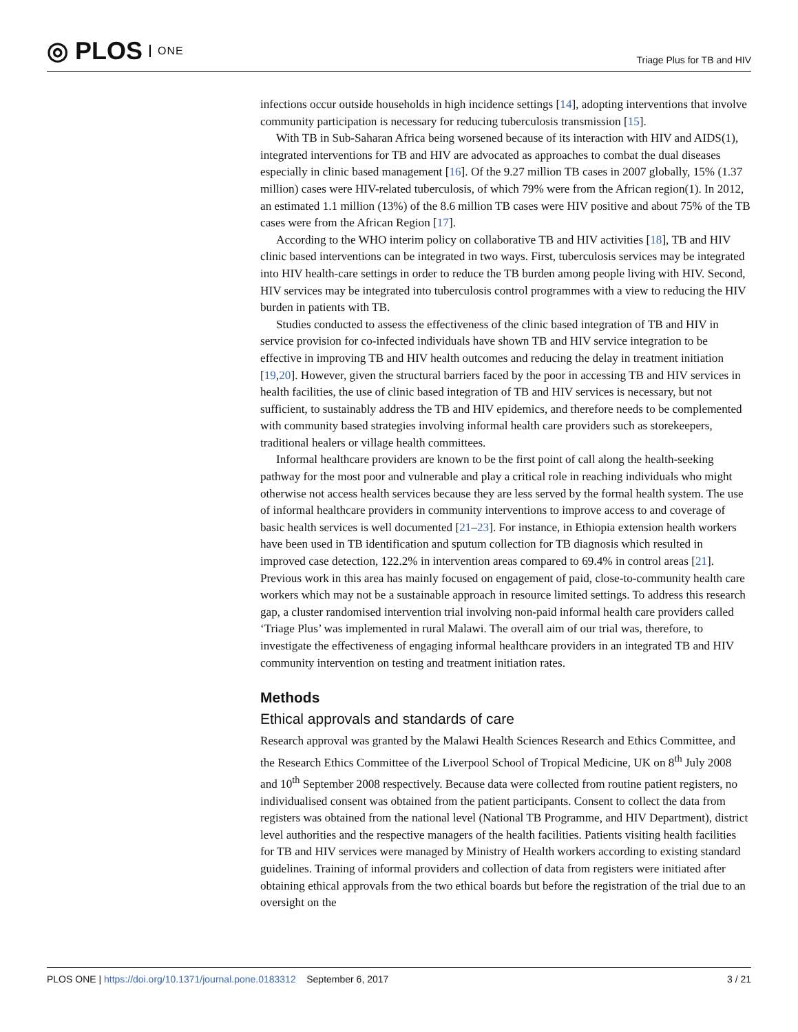◎ PLOS ONE
Triage Plus for TB and HIV
infections occur outside households in high incidence settings [14], adopting interventions that involve community participation is necessary for reducing tuberculosis transmission [15].
With TB in Sub-Saharan Africa being worsened because of its interaction with HIV and AIDS(1), integrated interventions for TB and HIV are advocated as approaches to combat the dual diseases especially in clinic based management [16]. Of the 9.27 million TB cases in 2007 globally, 15% (1.37 million) cases were HIV-related tuberculosis, of which 79% were from the African region(1). In 2012, an estimated 1.1 million (13%) of the 8.6 million TB cases were HIV positive and about 75% of the TB cases were from the African Region [17].
According to the WHO interim policy on collaborative TB and HIV activities [18], TB and HIV clinic based interventions can be integrated in two ways. First, tuberculosis services may be integrated into HIV health-care settings in order to reduce the TB burden among people living with HIV. Second, HIV services may be integrated into tuberculosis control programmes with a view to reducing the HIV burden in patients with TB.
Studies conducted to assess the effectiveness of the clinic based integration of TB and HIV in service provision for co-infected individuals have shown TB and HIV service integration to be effective in improving TB and HIV health outcomes and reducing the delay in treatment initiation [19,20]. However, given the structural barriers faced by the poor in accessing TB and HIV services in health facilities, the use of clinic based integration of TB and HIV services is necessary, but not sufficient, to sustainably address the TB and HIV epidemics, and therefore needs to be complemented with community based strategies involving informal health care providers such as storekeepers, traditional healers or village health committees.
Informal healthcare providers are known to be the first point of call along the health-seeking pathway for the most poor and vulnerable and play a critical role in reaching individuals who might otherwise not access health services because they are less served by the formal health system. The use of informal healthcare providers in community interventions to improve access to and coverage of basic health services is well documented [21–23]. For instance, in Ethiopia extension health workers have been used in TB identification and sputum collection for TB diagnosis which resulted in improved case detection, 122.2% in intervention areas compared to 69.4% in control areas [21]. Previous work in this area has mainly focused on engagement of paid, close-to-community health care workers which may not be a sustainable approach in resource limited settings. To address this research gap, a cluster randomised intervention trial involving non-paid informal health care providers called ‘Triage Plus’ was implemented in rural Malawi. The overall aim of our trial was, therefore, to investigate the effectiveness of engaging informal healthcare providers in an integrated TB and HIV community intervention on testing and treatment initiation rates.
Methods
Ethical approvals and standards of care
Research approval was granted by the Malawi Health Sciences Research and Ethics Committee, and the Research Ethics Committee of the Liverpool School of Tropical Medicine, UK on 8<sup>th</sup> July 2008 and 10<sup>th</sup> September 2008 respectively. Because data were collected from routine patient registers, no individualised consent was obtained from the patient participants. Consent to collect the data from registers was obtained from the national level (National TB Programme, and HIV Department), district level authorities and the respective managers of the health facilities. Patients visiting health facilities for TB and HIV services were managed by Ministry of Health workers according to existing standard guidelines. Training of informal providers and collection of data from registers were initiated after obtaining ethical approvals from the two ethical boards but before the registration of the trial due to an oversight on the
PLOS ONE | https://doi.org/10.1371/journal.pone.0183312 September 6, 2017
3 / 21